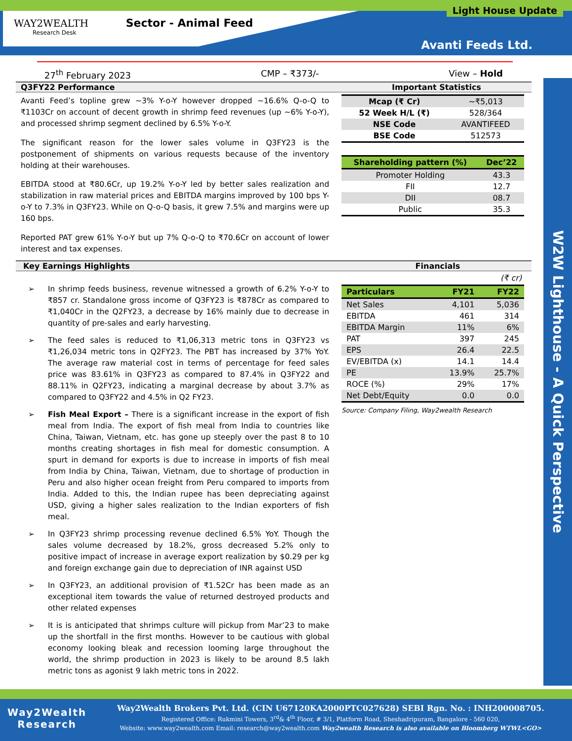WAY2WEALTH
Research Desk
Sector - Animal Feed
Light House Update
Avanti Feeds Ltd.
27<sup>th</sup> February 2023 CMP – ₹373/- View – Hold
W2W Lighthouse - A Quick Perspective
Q3FY22 Performance Important Statistics
Avanti Feed’s topline grew ~3% Y-o-Y however dropped ~16.6% Q-o-Q to ₹1103Cr on account of decent growth in shrimp feed revenues (up ~6% Y-o-Y), and processed shrimp segment declined by 6.5% Y-o-Y.
The significant reason for the lower sales volume in Q3FY23 is the postponement of shipments on various requests because of the inventory holding at their warehouses.
EBITDA stood at ₹80.6Cr, up 19.2% Y-o-Y led by better sales realization and stabilization in raw material prices and EBITDA margins improved by 100 bps Y-o-Y to 7.3% in Q3FY23. While on Q-o-Q basis, it grew 7.5% and margins were up 160 bps.
Reported PAT grew 61% Y-o-Y but up 7% Q-o-Q to ₹70.6Cr on account of lower interest and tax expenses.
| Mcap (₹ Cr) | ~₹5,013 |
| 52 Week H/L (₹) | 528/364 |
| NSE Code | AVANTIFEED |
| BSE Code | 512573 |
| Shareholding pattern (%) | Dec’22 |
| --- | --- |
| Promoter Holding | 43.3 |
| FII | 12.7 |
| DII | 08.7 |
| Public | 35.3 |
Key Earnings Highlights Financials
➢ In shrimp feeds business, revenue witnessed a growth of 6.2% Y-o-Y to ₹857 cr. Standalone gross income of Q3FY23 is ₹878Cr as compared to ₹1,040Cr in the Q2FY23, a decrease by 16% mainly due to decrease in quantity of pre-sales and early harvesting.
➢ The feed sales is reduced to ₹1,06,313 metric tons in Q3FY23 vs ₹1,26,034 metric tons in Q2FY23. The PBT has increased by 37% YoY. The average raw material cost in terms of percentage for feed sales price was 83.61% in Q3FY23 as compared to 87.4% in Q3FY22 and 88.11% in Q2FY23, indicating a marginal decrease by about 3.7% as compared to Q3FY22 and 4.5% in Q2 FY23.
➢ Fish Meal Export – There is a significant increase in the export of fish meal from India. The export of fish meal from India to countries like China, Taiwan, Vietnam, etc. has gone up steeply over the past 8 to 10 months creating shortages in fish meal for domestic consumption. A spurt in demand for exports is due to increase in imports of fish meal from India by China, Taiwan, Vietnam, due to shortage of production in Peru and also higher ocean freight from Peru compared to imports from India. Added to this, the Indian rupee has been depreciating against USD, giving a higher sales realization to the Indian exporters of fish meal.
➢ In Q3FY23 shrimp processing revenue declined 6.5% YoY. Though the sales volume decreased by 18.2%, gross decreased 5.2% only to positive impact of increase in average export realization by $0.29 per kg and foreign exchange gain due to depreciation of INR against USD
➢ In Q3FY23, an additional provision of ₹1.52Cr has been made as an exceptional item towards the value of returned destroyed products and other related expenses
➢ It is is anticipated that shrimps culture will pickup from Mar’23 to make up the shortfall in the first months. However to be cautious with global economy looking bleak and recession looming large throughout the world, the shrimp production in 2023 is likely to be around 8.5 lakh metric tons as agonist 9 lakh metric tons in 2022.
(₹ cr)
| Particulars | FY21 | FY22 |
| --- | --- | --- |
| Net Sales | 4,101 | 5,036 |
| EBITDA | 461 | 314 |
| EBITDA Margin | 11% | 6% |
| PAT | 397 | 245 |
| EPS | 26.4 | 22.5 |
| EV/EBITDA (x) | 14.1 | 14.4 |
| PE | 13.9% | 25.7% |
| ROCE (%) | 29% | 17% |
| Net Debt/Equity | 0.0 | 0.0 |
Source: Company Filing, Way2wealth Research
Way2Wealth
Research
Way2Wealth Brokers Pvt. Ltd. (CIN U67120KA2000PTC027628) SEBI Rgn. No. : INH200008705.
Registered Office: Rukmini Towers, 3<sup>rd</sup>& 4<sup>th</sup> Floor, # 3/1, Platform Road, Sheshadripuram, Bangalore - 560 020,
Website: www.way2wealth.com Email: research@way2wealth.com Way2wealth Research is also available on Bloomberg WTWL<GO>